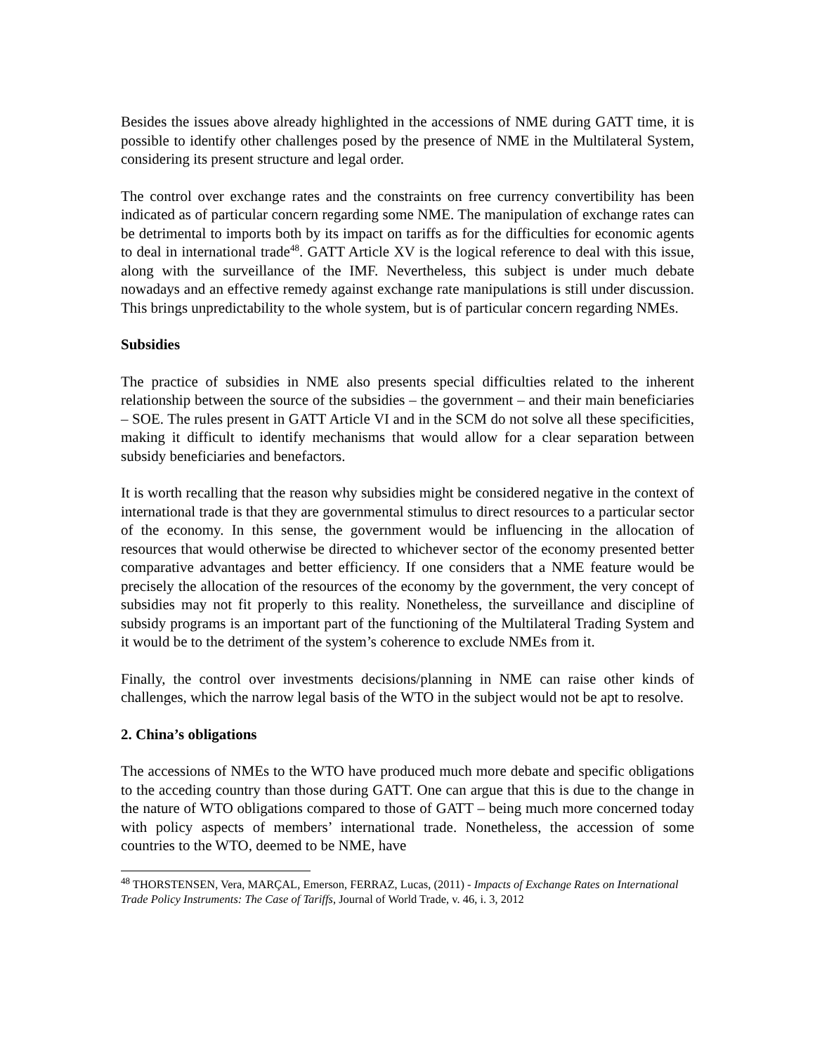Besides the issues above already highlighted in the accessions of NME during GATT time, it is possible to identify other challenges posed by the presence of NME in the Multilateral System, considering its present structure and legal order.
The control over exchange rates and the constraints on free currency convertibility has been indicated as of particular concern regarding some NME. The manipulation of exchange rates can be detrimental to imports both by its impact on tariffs as for the difficulties for economic agents to deal in international trade<sup>48</sup>. GATT Article XV is the logical reference to deal with this issue, along with the surveillance of the IMF. Nevertheless, this subject is under much debate nowadays and an effective remedy against exchange rate manipulations is still under discussion. This brings unpredictability to the whole system, but is of particular concern regarding NMEs.
Subsidies
The practice of subsidies in NME also presents special difficulties related to the inherent relationship between the source of the subsidies – the government – and their main beneficiaries – SOE. The rules present in GATT Article VI and in the SCM do not solve all these specificities, making it difficult to identify mechanisms that would allow for a clear separation between subsidy beneficiaries and benefactors.
It is worth recalling that the reason why subsidies might be considered negative in the context of international trade is that they are governmental stimulus to direct resources to a particular sector of the economy. In this sense, the government would be influencing in the allocation of resources that would otherwise be directed to whichever sector of the economy presented better comparative advantages and better efficiency. If one considers that a NME feature would be precisely the allocation of the resources of the economy by the government, the very concept of subsidies may not fit properly to this reality. Nonetheless, the surveillance and discipline of subsidy programs is an important part of the functioning of the Multilateral Trading System and it would be to the detriment of the system’s coherence to exclude NMEs from it.
Finally, the control over investments decisions/planning in NME can raise other kinds of challenges, which the narrow legal basis of the WTO in the subject would not be apt to resolve.
2. China’s obligations
The accessions of NMEs to the WTO have produced much more debate and specific obligations to the acceding country than those during GATT. One can argue that this is due to the change in the nature of WTO obligations compared to those of GATT – being much more concerned today with policy aspects of members’ international trade. Nonetheless, the accession of some countries to the WTO, deemed to be NME, have
<sup>48</sup> THORSTENSEN, Vera, MARÇAL, Emerson, FERRAZ, Lucas, (2011) - Impacts of Exchange Rates on International Trade Policy Instruments: The Case of Tariffs, Journal of World Trade, v. 46, i. 3, 2012